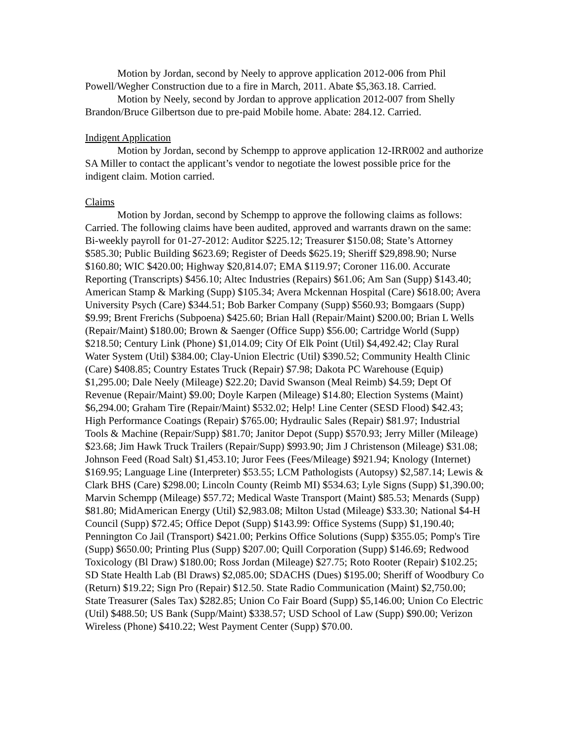Motion by Jordan, second by Neely to approve application 2012-006 from Phil Powell/Wegher Construction due to a fire in March, 2011. Abate $5,363.18. Carried.
Motion by Neely, second by Jordan to approve application 2012-007 from Shelly Brandon/Bruce Gilbertson due to pre-paid Mobile home. Abate: 284.12. Carried.
Indigent Application
Motion by Jordan, second by Schempp to approve application 12-IRR002 and authorize SA Miller to contact the applicant’s vendor to negotiate the lowest possible price for the indigent claim. Motion carried.
Claims
Motion by Jordan, second by Schempp to approve the following claims as follows: Carried. The following claims have been audited, approved and warrants drawn on the same: Bi-weekly payroll for 01-27-2012: Auditor $225.12; Treasurer $150.08; State’s Attorney $585.30; Public Building $623.69; Register of Deeds $625.19; Sheriff $29,898.90; Nurse $160.80; WIC $420.00; Highway $20,814.07; EMA $119.97; Coroner 116.00. Accurate Reporting (Transcripts) $456.10; Altec Industries (Repairs) $61.06; Am San (Supp) $143.40; American Stamp & Marking (Supp) $105.34; Avera Mckennan Hospital (Care) $618.00; Avera University Psych (Care) $344.51; Bob Barker Company (Supp) $560.93; Bomgaars (Supp) $9.99; Brent Frerichs (Subpoena) $425.60; Brian Hall (Repair/Maint) $200.00; Brian L Wells (Repair/Maint) $180.00; Brown & Saenger (Office Supp) $56.00; Cartridge World (Supp) $218.50; Century Link (Phone) $1,014.09; City Of Elk Point (Util) $4,492.42; Clay Rural Water System (Util) $384.00; Clay-Union Electric (Util) $390.52; Community Health Clinic (Care) $408.85; Country Estates Truck (Repair) $7.98; Dakota PC Warehouse (Equip) $1,295.00; Dale Neely (Mileage) $22.20; David Swanson (Meal Reimb) $4.59; Dept Of Revenue (Repair/Maint) $9.00; Doyle Karpen (Mileage) $14.80; Election Systems (Maint) $6,294.00; Graham Tire (Repair/Maint) $532.02; Help! Line Center (SESD Flood) $42.43; High Performance Coatings (Repair) $765.00; Hydraulic Sales (Repair) $81.97; Industrial Tools & Machine (Repair/Supp) $81.70; Janitor Depot (Supp) $570.93; Jerry Miller (Mileage) $23.68; Jim Hawk Truck Trailers (Repair/Supp) $993.90; Jim J Christenson (Mileage) $31.08; Johnson Feed (Road Salt) $1,453.10; Juror Fees (Fees/Mileage) $921.94; Knology (Internet) $169.95; Language Line (Interpreter) $53.55; LCM Pathologists (Autopsy) $2,587.14; Lewis & Clark BHS (Care) $298.00; Lincoln County (Reimb MI) $534.63; Lyle Signs (Supp) $1,390.00; Marvin Schempp (Mileage) $57.72; Medical Waste Transport (Maint) $85.53; Menards (Supp) $81.80; MidAmerican Energy (Util) $2,983.08; Milton Ustad (Mileage) $33.30; National $4-H Council (Supp) $72.45; Office Depot (Supp) $143.99: Office Systems (Supp) $1,190.40; Pennington Co Jail (Transport) $421.00; Perkins Office Solutions (Supp) $355.05; Pomp's Tire (Supp) $650.00; Printing Plus (Supp) $207.00; Quill Corporation (Supp) $146.69; Redwood Toxicology (Bl Draw) $180.00; Ross Jordan (Mileage) $27.75; Roto Rooter (Repair) $102.25; SD State Health Lab (Bl Draws) $2,085.00; SDACHS (Dues) $195.00; Sheriff of Woodbury Co (Return) $19.22; Sign Pro (Repair) $12.50. State Radio Communication (Maint) $2,750.00; State Treasurer (Sales Tax) $282.85; Union Co Fair Board (Supp) $5,146.00; Union Co Electric (Util) $488.50; US Bank (Supp/Maint) $338.57; USD School of Law (Supp) $90.00; Verizon Wireless (Phone) $410.22; West Payment Center (Supp) $70.00.